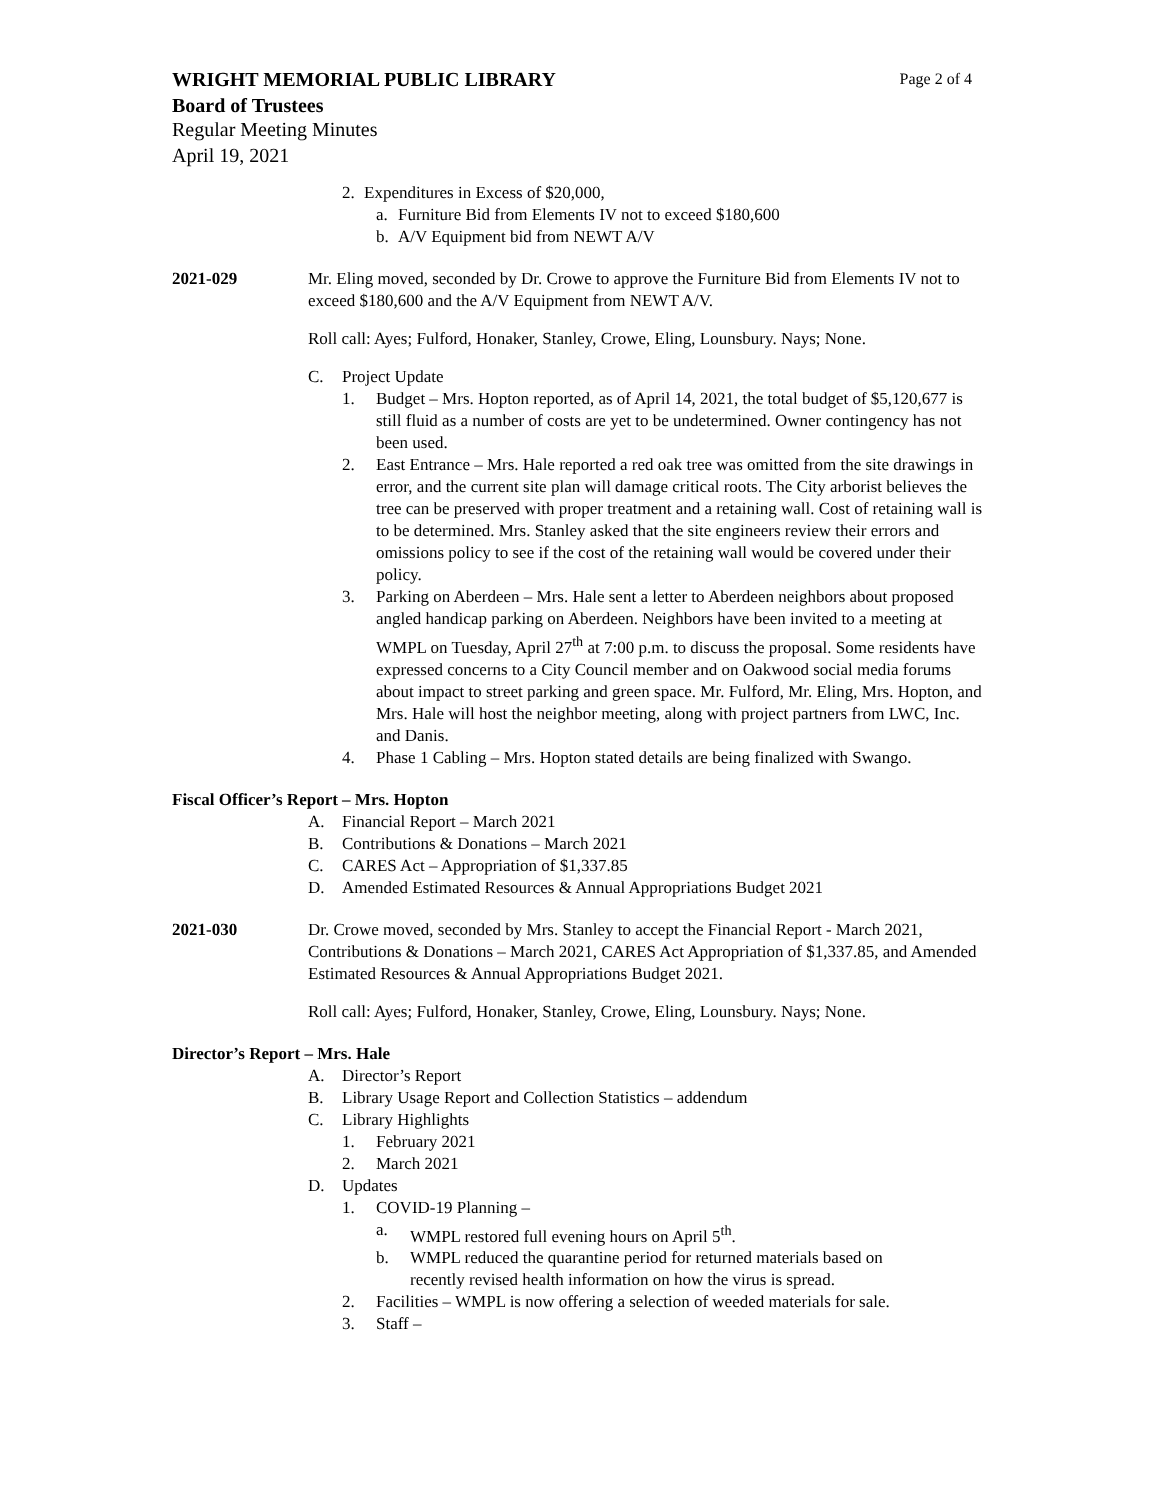WRIGHT MEMORIAL PUBLIC LIBRARY Page 2 of 4
Board of Trustees
Regular Meeting Minutes
April 19, 2021
2. Expenditures in Excess of $20,000,
a. Furniture Bid from Elements IV not to exceed $180,600
b. A/V Equipment bid from NEWT A/V
2021-029 Mr. Eling moved, seconded by Dr. Crowe to approve the Furniture Bid from Elements IV not to exceed $180,600 and the A/V Equipment from NEWT A/V.
Roll call: Ayes; Fulford, Honaker, Stanley, Crowe, Eling, Lounsbury. Nays; None.
C. Project Update
1. Budget – Mrs. Hopton reported, as of April 14, 2021, the total budget of $5,120,677 is still fluid as a number of costs are yet to be undetermined. Owner contingency has not been used.
2. East Entrance – Mrs. Hale reported a red oak tree was omitted from the site drawings in error, and the current site plan will damage critical roots. The City arborist believes the tree can be preserved with proper treatment and a retaining wall. Cost of retaining wall is to be determined. Mrs. Stanley asked that the site engineers review their errors and omissions policy to see if the cost of the retaining wall would be covered under their policy.
3. Parking on Aberdeen – Mrs. Hale sent a letter to Aberdeen neighbors about proposed angled handicap parking on Aberdeen. Neighbors have been invited to a meeting at WMPL on Tuesday, April 27<sup>th</sup> at 7:00 p.m. to discuss the proposal. Some residents have expressed concerns to a City Council member and on Oakwood social media forums about impact to street parking and green space. Mr. Fulford, Mr. Eling, Mrs. Hopton, and Mrs. Hale will host the neighbor meeting, along with project partners from LWC, Inc. and Danis.
4. Phase 1 Cabling – Mrs. Hopton stated details are being finalized with Swango.
Fiscal Officer’s Report – Mrs. Hopton
A. Financial Report – March 2021
B. Contributions & Donations – March 2021
C. CARES Act – Appropriation of $1,337.85
D. Amended Estimated Resources & Annual Appropriations Budget 2021
2021-030 Dr. Crowe moved, seconded by Mrs. Stanley to accept the Financial Report - March 2021, Contributions & Donations – March 2021, CARES Act Appropriation of $1,337.85, and Amended Estimated Resources & Annual Appropriations Budget 2021.
Roll call: Ayes; Fulford, Honaker, Stanley, Crowe, Eling, Lounsbury. Nays; None.
Director’s Report – Mrs. Hale
A. Director’s Report
B. Library Usage Report and Collection Statistics – addendum
C. Library Highlights
1. February 2021
2. March 2021
D. Updates
1. COVID-19 Planning –
a. WMPL restored full evening hours on April 5<sup>th</sup>.
b. WMPL reduced the quarantine period for returned materials based on recently revised health information on how the virus is spread.
2. Facilities – WMPL is now offering a selection of weeded materials for sale.
3. Staff –